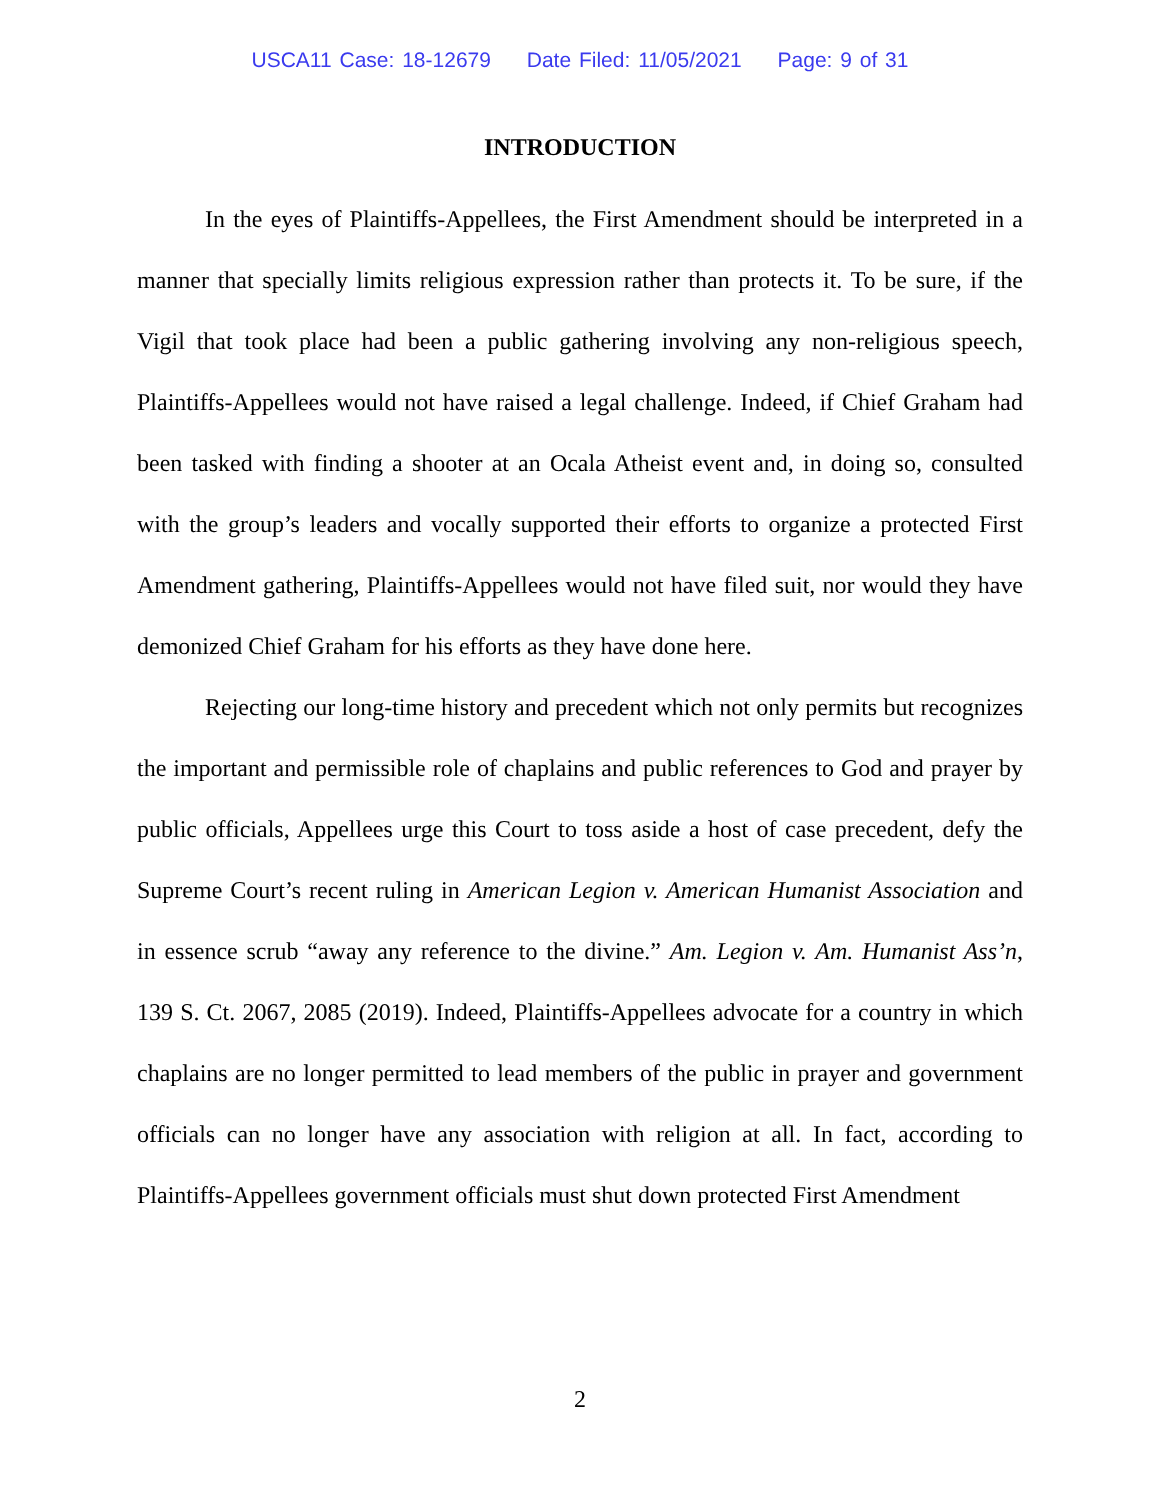USCA11 Case: 18-12679 Date Filed: 11/05/2021 Page: 9 of 31
INTRODUCTION
In the eyes of Plaintiffs-Appellees, the First Amendment should be interpreted in a manner that specially limits religious expression rather than protects it. To be sure, if the Vigil that took place had been a public gathering involving any non-religious speech, Plaintiffs-Appellees would not have raised a legal challenge. Indeed, if Chief Graham had been tasked with finding a shooter at an Ocala Atheist event and, in doing so, consulted with the group’s leaders and vocally supported their efforts to organize a protected First Amendment gathering, Plaintiffs-Appellees would not have filed suit, nor would they have demonized Chief Graham for his efforts as they have done here.
Rejecting our long-time history and precedent which not only permits but recognizes the important and permissible role of chaplains and public references to God and prayer by public officials, Appellees urge this Court to toss aside a host of case precedent, defy the Supreme Court’s recent ruling in American Legion v. American Humanist Association and in essence scrub “away any reference to the divine.” Am. Legion v. Am. Humanist Ass’n, 139 S. Ct. 2067, 2085 (2019). Indeed, Plaintiffs-Appellees advocate for a country in which chaplains are no longer permitted to lead members of the public in prayer and government officials can no longer have any association with religion at all. In fact, according to Plaintiffs-Appellees government officials must shut down protected First Amendment
2